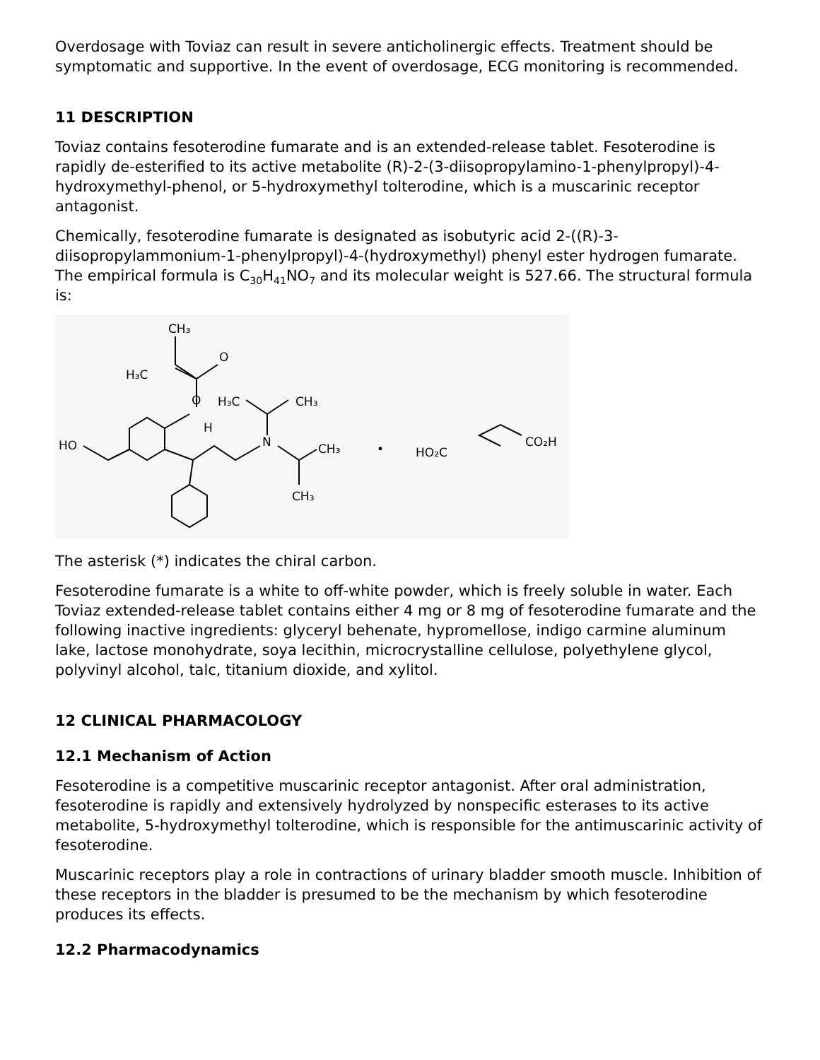Overdosage with Toviaz can result in severe anticholinergic effects. Treatment should be symptomatic and supportive. In the event of overdosage, ECG monitoring is recommended.
11 DESCRIPTION
Toviaz contains fesoterodine fumarate and is an extended-release tablet. Fesoterodine is rapidly de-esterified to its active metabolite (R)-2-(3-diisopropylamino-1-phenylpropyl)-4-hydroxymethyl-phenol, or 5-hydroxymethyl tolterodine, which is a muscarinic receptor antagonist.
Chemically, fesoterodine fumarate is designated as isobutyric acid 2-((R)-3-diisopropylammonium-1-phenylpropyl)-4-(hydroxymethyl) phenyl ester hydrogen fumarate. The empirical formula is C<sub>30</sub>H<sub>41</sub>NO<sub>7</sub> and its molecular weight is 527.66. The structural formula is:
HO
O
N
H₃C
CH₃
CH₃
CH₃
H₃C
CH₃
O
H
•
HO₂C
CO₂H
The asterisk (*) indicates the chiral carbon.
Fesoterodine fumarate is a white to off-white powder, which is freely soluble in water. Each Toviaz extended-release tablet contains either 4 mg or 8 mg of fesoterodine fumarate and the following inactive ingredients: glyceryl behenate, hypromellose, indigo carmine aluminum lake, lactose monohydrate, soya lecithin, microcrystalline cellulose, polyethylene glycol, polyvinyl alcohol, talc, titanium dioxide, and xylitol.
12 CLINICAL PHARMACOLOGY
12.1 Mechanism of Action
Fesoterodine is a competitive muscarinic receptor antagonist. After oral administration, fesoterodine is rapidly and extensively hydrolyzed by nonspecific esterases to its active metabolite, 5-hydroxymethyl tolterodine, which is responsible for the antimuscarinic activity of fesoterodine.
Muscarinic receptors play a role in contractions of urinary bladder smooth muscle. Inhibition of these receptors in the bladder is presumed to be the mechanism by which fesoterodine produces its effects.
12.2 Pharmacodynamics